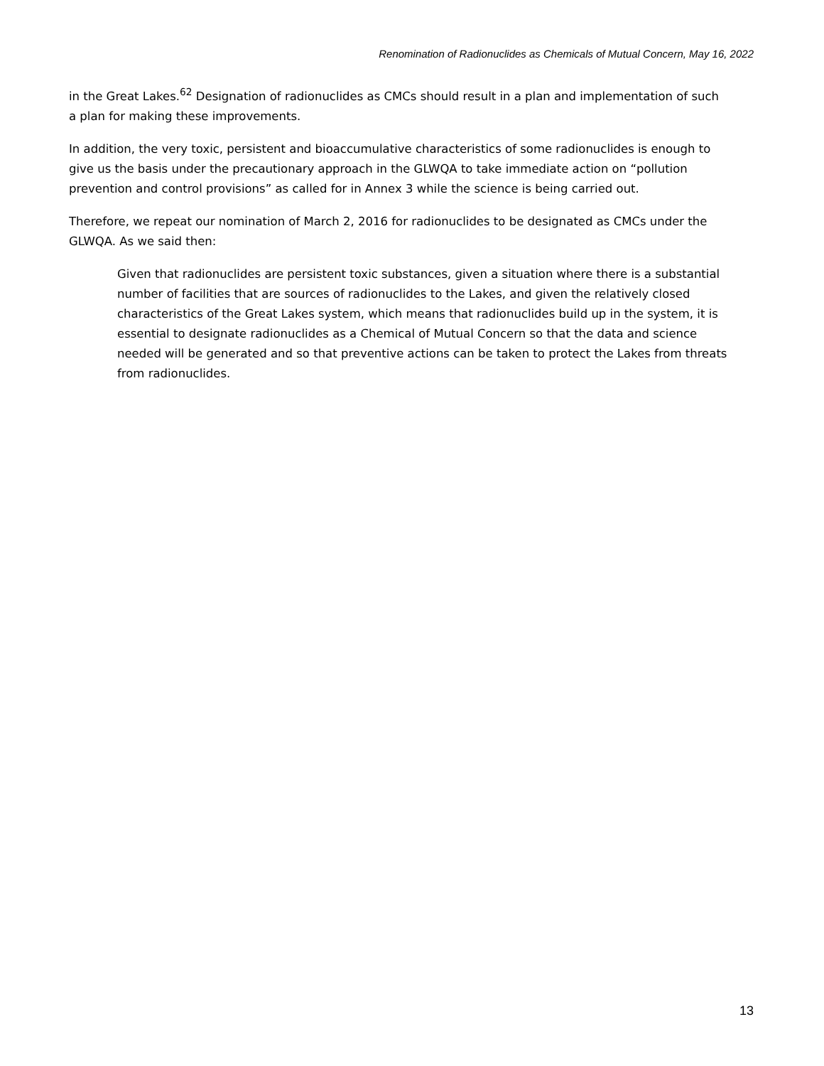Renomination of Radionuclides as Chemicals of Mutual Concern, May 16, 2022
in the Great Lakes.<sup>62</sup> Designation of radionuclides as CMCs should result in a plan and implementation of such a plan for making these improvements.
In addition, the very toxic, persistent and bioaccumulative characteristics of some radionuclides is enough to give us the basis under the precautionary approach in the GLWQA to take immediate action on “pollution prevention and control provisions” as called for in Annex 3 while the science is being carried out.
Therefore, we repeat our nomination of March 2, 2016 for radionuclides to be designated as CMCs under the GLWQA. As we said then:
Given that radionuclides are persistent toxic substances, given a situation where there is a substantial number of facilities that are sources of radionuclides to the Lakes, and given the relatively closed characteristics of the Great Lakes system, which means that radionuclides build up in the system, it is essential to designate radionuclides as a Chemical of Mutual Concern so that the data and science needed will be generated and so that preventive actions can be taken to protect the Lakes from threats from radionuclides.
13